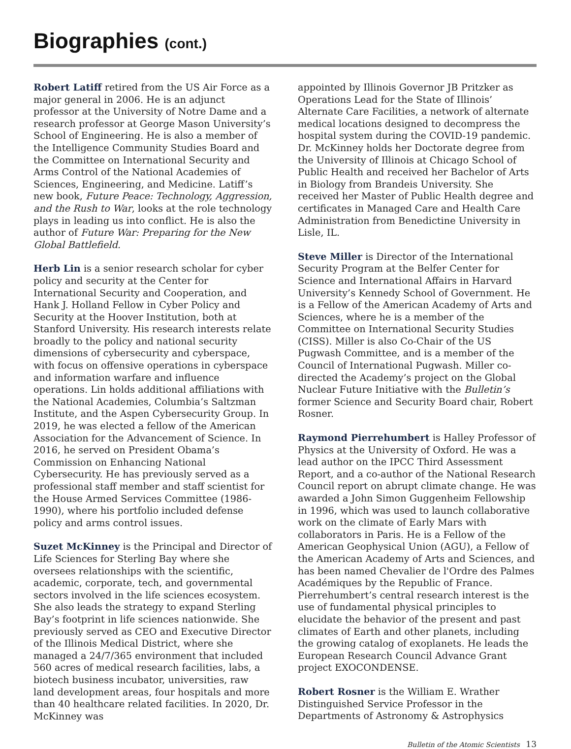Biographies (cont.)
Robert Latiff retired from the US Air Force as a major general in 2006. He is an adjunct professor at the University of Notre Dame and a research professor at George Mason University’s School of Engineering. He is also a member of the Intelligence Community Studies Board and the Committee on International Security and Arms Control of the National Academies of Sciences, Engineering, and Medicine. Latiff’s new book, Future Peace: Technology, Aggression, and the Rush to War, looks at the role technology plays in leading us into conflict. He is also the author of Future War: Preparing for the New Global Battlefield.
Herb Lin is a senior research scholar for cyber policy and security at the Center for International Security and Cooperation, and Hank J. Holland Fellow in Cyber Policy and Security at the Hoover Institution, both at Stanford University. His research interests relate broadly to the policy and national security dimensions of cybersecurity and cyberspace, with focus on offensive operations in cyberspace and information warfare and influence operations. Lin holds additional affiliations with the National Academies, Columbia’s Saltzman Institute, and the Aspen Cybersecurity Group. In 2019, he was elected a fellow of the American Association for the Advancement of Science. In 2016, he served on President Obama’s Commission on Enhancing National Cybersecurity. He has previously served as a professional staff member and staff scientist for the House Armed Services Committee (1986-1990), where his portfolio included defense policy and arms control issues.
Suzet McKinney is the Principal and Director of Life Sciences for Sterling Bay where she oversees relationships with the scientific, academic, corporate, tech, and governmental sectors involved in the life sciences ecosystem. She also leads the strategy to expand Sterling Bay’s footprint in life sciences nationwide. She previously served as CEO and Executive Director of the Illinois Medical District, where she managed a 24/7/365 environment that included 560 acres of medical research facilities, labs, a biotech business incubator, universities, raw land development areas, four hospitals and more than 40 healthcare related facilities. In 2020, Dr. McKinney was
appointed by Illinois Governor JB Pritzker as Operations Lead for the State of Illinois’ Alternate Care Facilities, a network of alternate medical locations designed to decompress the hospital system during the COVID-19 pandemic. Dr. McKinney holds her Doctorate degree from the University of Illinois at Chicago School of Public Health and received her Bachelor of Arts in Biology from Brandeis University. She received her Master of Public Health degree and certificates in Managed Care and Health Care Administration from Benedictine University in Lisle, IL.
Steve Miller is Director of the International Security Program at the Belfer Center for Science and International Affairs in Harvard University’s Kennedy School of Government. He is a Fellow of the American Academy of Arts and Sciences, where he is a member of the Committee on International Security Studies (CISS). Miller is also Co-Chair of the US Pugwash Committee, and is a member of the Council of International Pugwash. Miller co-directed the Academy’s project on the Global Nuclear Future Initiative with the Bulletin’s former Science and Security Board chair, Robert Rosner.
Raymond Pierrehumbert is Halley Professor of Physics at the University of Oxford. He was a lead author on the IPCC Third Assessment Report, and a co-author of the National Research Council report on abrupt climate change. He was awarded a John Simon Guggenheim Fellowship in 1996, which was used to launch collaborative work on the climate of Early Mars with collaborators in Paris. He is a Fellow of the American Geophysical Union (AGU), a Fellow of the American Academy of Arts and Sciences, and has been named Chevalier de l'Ordre des Palmes Académiques by the Republic of France. Pierrehumbert’s central research interest is the use of fundamental physical principles to elucidate the behavior of the present and past climates of Earth and other planets, including the growing catalog of exoplanets. He leads the European Research Council Advance Grant project EXOCONDENSE.
Robert Rosner is the William E. Wrather Distinguished Service Professor in the Departments of Astronomy & Astrophysics
Bulletin of the Atomic Scientists 13